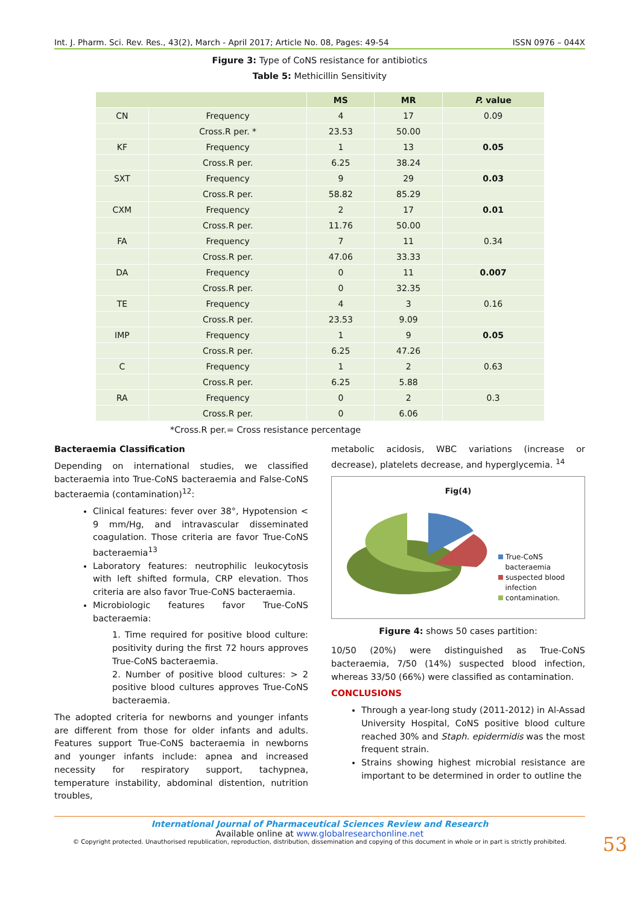Int. J. Pharm. Sci. Rev. Res., 43(2), March - April 2017; Article No. 08, Pages: 49-54 ISSN 0976 – 044X
Figure 3: Type of CoNS resistance for antibiotics
Table 5: Methicillin Sensitivity
| | | MS | MR | P. value |
| --- | --- | --- | --- | --- |
| CN | Frequency | 4 | 17 | 0.09 |
| | Cross.R per. * | 23.53 | 50.00 | |
| KF | Frequency | 1 | 13 | 0.05 |
| | Cross.R per. | 6.25 | 38.24 | |
| SXT | Frequency | 9 | 29 | 0.03 |
| | Cross.R per. | 58.82 | 85.29 | |
| CXM | Frequency | 2 | 17 | 0.01 |
| | Cross.R per. | 11.76 | 50.00 | |
| FA | Frequency | 7 | 11 | 0.34 |
| | Cross.R per. | 47.06 | 33.33 | |
| DA | Frequency | 0 | 11 | 0.007 |
| | Cross.R per. | 0 | 32.35 | |
| TE | Frequency | 4 | 3 | 0.16 |
| | Cross.R per. | 23.53 | 9.09 | |
| IMP | Frequency | 1 | 9 | 0.05 |
| | Cross.R per. | 6.25 | 47.26 | |
| C | Frequency | 1 | 2 | 0.63 |
| | Cross.R per. | 6.25 | 5.88 | |
| RA | Frequency | 0 | 2 | 0.3 |
| | Cross.R per. | 0 | 6.06 | |
*Cross.R per.= Cross resistance percentage
Bacteraemia Classification
Depending on international studies, we classified bacteraemia into True-CoNS bacteraemia and False-CoNS bacteraemia (contamination)<sup>12</sup>:
Clinical features: fever over 38°, Hypotension < 9 mm/Hg, and intravascular disseminated coagulation. Those criteria are favor True-CoNS bacteraemia<sup>13</sup>
Laboratory features: neutrophilic leukocytosis with left shifted formula, CRP elevation. Thos criteria are also favor True-CoNS bacteraemia.
Microbiologic features favor True-CoNS bacteraemia:
1. Time required for positive blood culture: positivity during the first 72 hours approves True-CoNS bacteraemia.
2. Number of positive blood cultures: > 2 positive blood cultures approves True-CoNS bacteraemia.
The adopted criteria for newborns and younger infants are different from those for older infants and adults. Features support True-CoNS bacteraemia in newborns and younger infants include: apnea and increased necessity for respiratory support, tachypnea, temperature instability, abdominal distention, nutrition troubles,
metabolic acidosis, WBC variations (increase or decrease), platelets decrease, and hyperglycemia. <sup>14</sup>
Fig(4)
True-CoNS
bacteraemia
suspected blood
infection
contamination.
Figure 4: shows 50 cases partition:
10/50 (20%) were distinguished as True-CoNS bacteraemia, 7/50 (14%) suspected blood infection, whereas 33/50 (66%) were classified as contamination.
CONCLUSIONS
Through a year-long study (2011-2012) in Al-Assad University Hospital, CoNS positive blood culture reached 30% and Staph. epidermidis was the most frequent strain.
Strains showing highest microbial resistance are important to be determined in order to outline the
International Journal of Pharmaceutical Sciences Review and Research
Available online at www.globalresearchonline.net
© Copyright protected. Unauthorised republication, reproduction, distribution, dissemination and copying of this document in whole or in part is strictly prohibited.
53